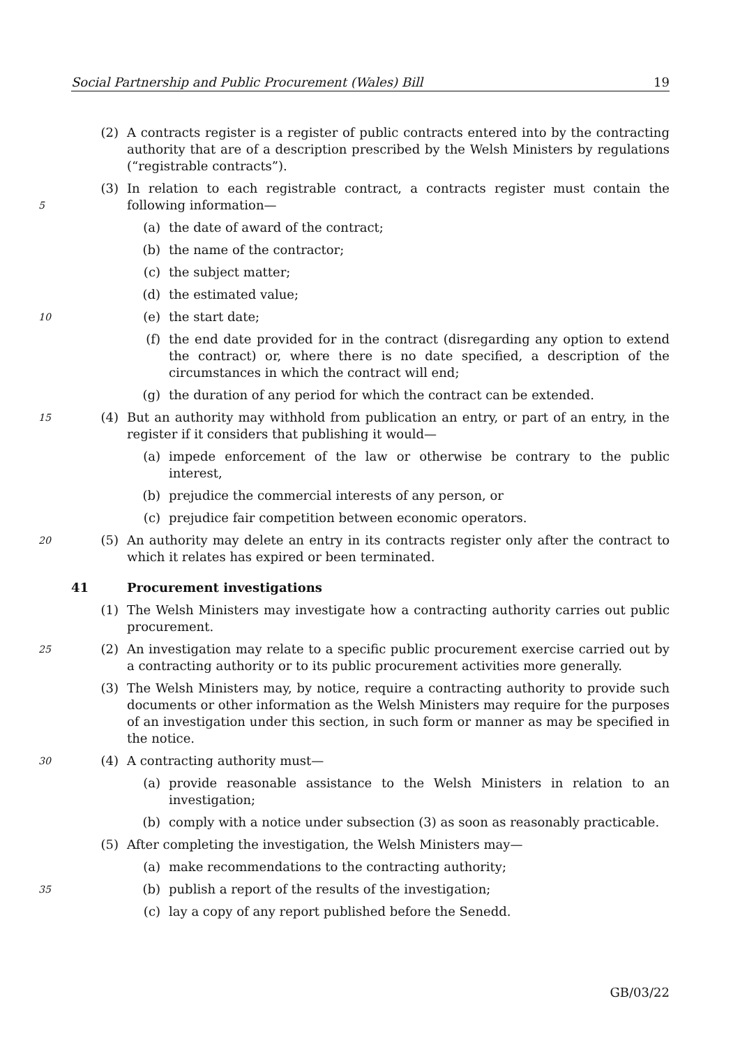Social Partnership and Public Procurement (Wales) Bill 19
(2) A contracts register is a register of public contracts entered into by the contracting authority that are of a description prescribed by the Welsh Ministers by regulations (“registrable contracts”).
5 (3) In relation to each registrable contract, a contracts register must contain the following information—
(a) the date of award of the contract;
(b) the name of the contractor;
(c) the subject matter;
(d) the estimated value;
10 (e) the start date;
(f) the end date provided for in the contract (disregarding any option to extend the contract) or, where there is no date specified, a description of the circumstances in which the contract will end;
(g) the duration of any period for which the contract can be extended.
15 (4) But an authority may withhold from publication an entry, or part of an entry, in the register if it considers that publishing it would—
(a) impede enforcement of the law or otherwise be contrary to the public interest,
(b) prejudice the commercial interests of any person, or
(c) prejudice fair competition between economic operators.
20 (5) An authority may delete an entry in its contracts register only after the contract to which it relates has expired or been terminated.
41 Procurement investigations
(1) The Welsh Ministers may investigate how a contracting authority carries out public procurement.
25 (2) An investigation may relate to a specific public procurement exercise carried out by a contracting authority or to its public procurement activities more generally.
(3) The Welsh Ministers may, by notice, require a contracting authority to provide such documents or other information as the Welsh Ministers may require for the purposes of an investigation under this section, in such form or manner as may be specified in the notice.
30 (4) A contracting authority must—
(a) provide reasonable assistance to the Welsh Ministers in relation to an investigation;
(b) comply with a notice under subsection (3) as soon as reasonably practicable.
(5) After completing the investigation, the Welsh Ministers may—
(a) make recommendations to the contracting authority;
35 (b) publish a report of the results of the investigation;
(c) lay a copy of any report published before the Senedd.
GB/03/22